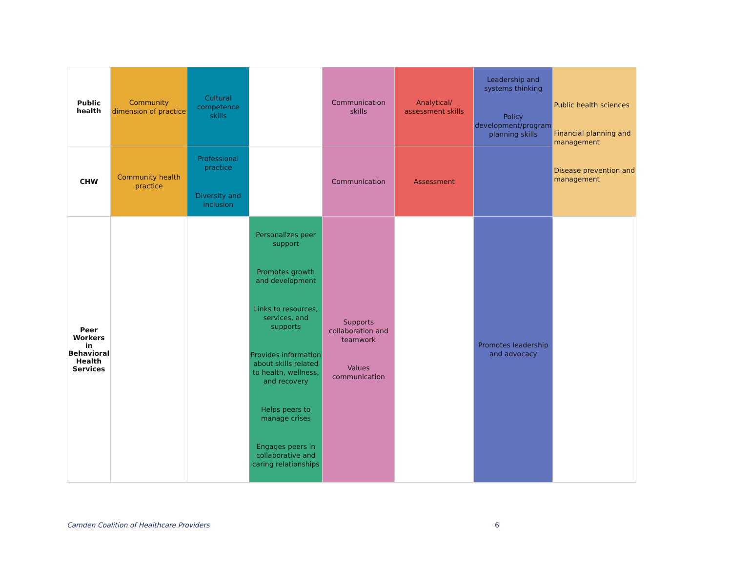| Public health | Community dimension of practice | Cultural competence skills | | Communication skills | Analytical/ assessment skills | Leadership and systems thinking Policy development/program planning skills | Public health sciences Financial planning and management Disease prevention and management |
| CHW | Community health practice | Professional practice Diversity and inclusion | | Communication | Assessment | | |
| Peer Workers in Behavioral Health Services | | | Personalizes peer support Promotes growth and development Links to resources, services, and supports Provides information about skills related to health, wellness, and recovery Helps peers to manage crises Engages peers in collaborative and caring relationships | Supports collaboration and teamwork Values communication | | Promotes leadership and advocacy | |
Camden Coalition of Healthcare Providers
6